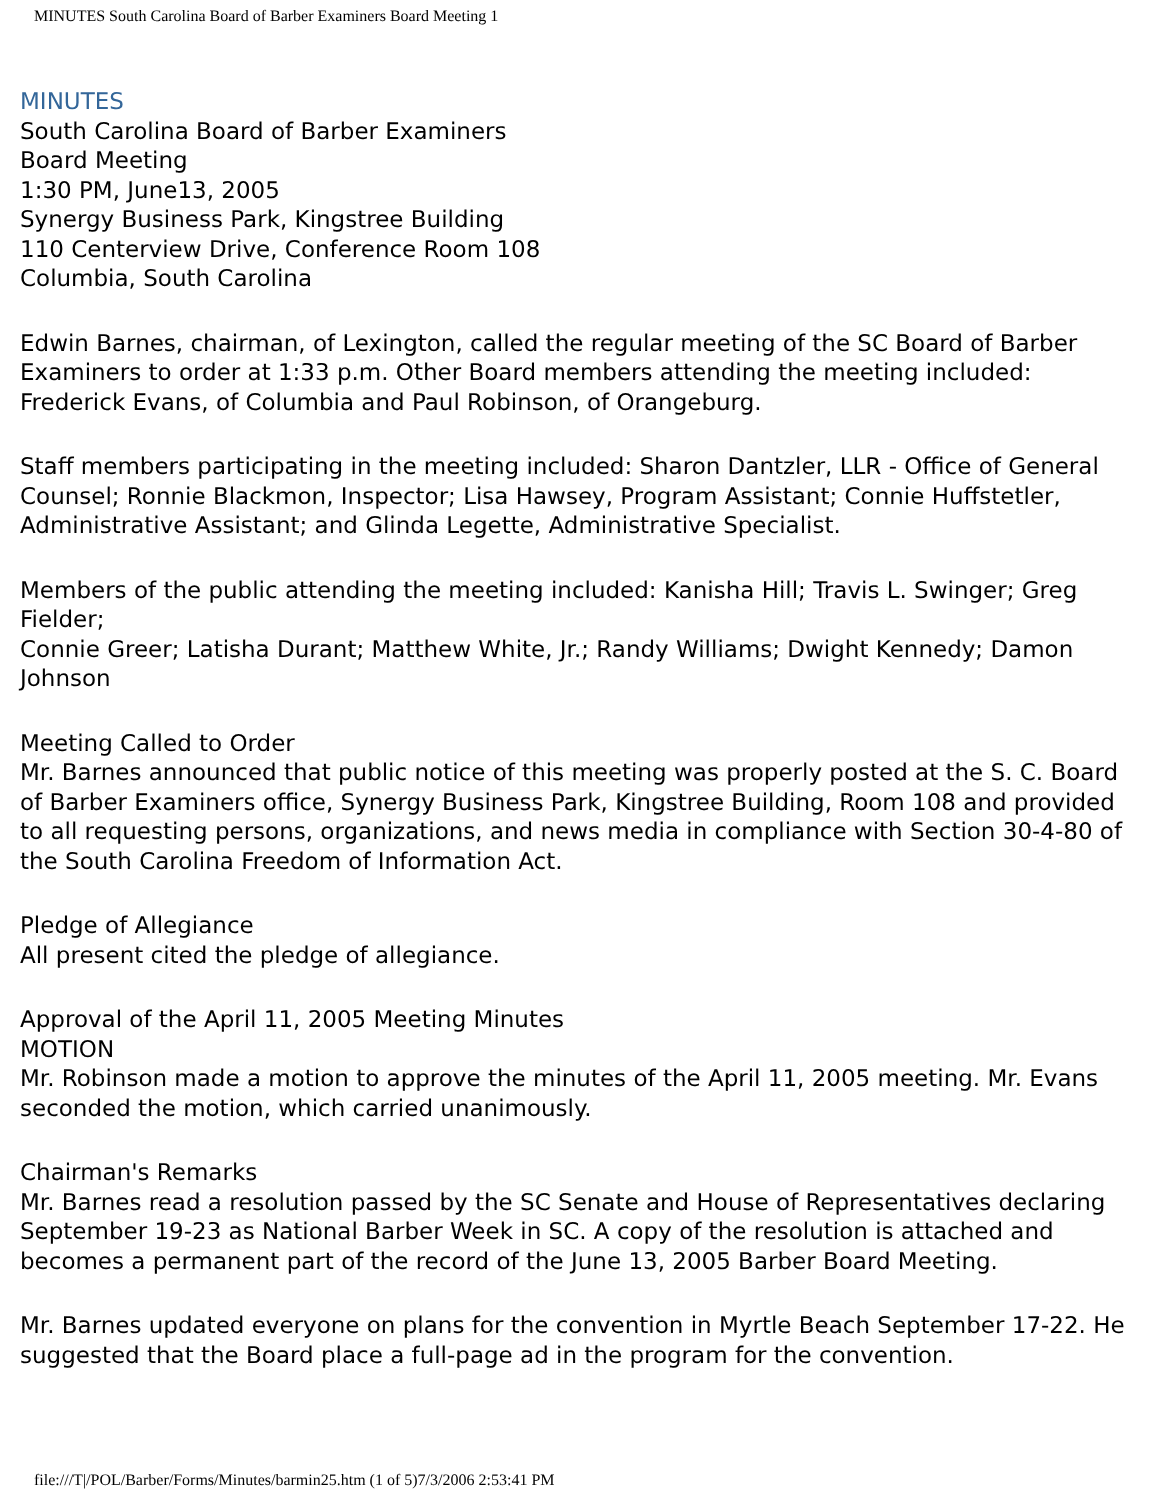MINUTES South Carolina Board of Barber Examiners Board Meeting 1
MINUTES
South Carolina Board of Barber Examiners
Board Meeting
1:30 PM, June13, 2005
Synergy Business Park, Kingstree Building
110 Centerview Drive, Conference Room 108
Columbia, South Carolina
Edwin Barnes, chairman, of Lexington, called the regular meeting of the SC Board of Barber Examiners to order at 1:33 p.m. Other Board members attending the meeting included: Frederick Evans, of Columbia and Paul Robinson, of Orangeburg.
Staff members participating in the meeting included: Sharon Dantzler, LLR - Office of General Counsel; Ronnie Blackmon, Inspector; Lisa Hawsey, Program Assistant; Connie Huffstetler, Administrative Assistant; and Glinda Legette, Administrative Specialist.
Members of the public attending the meeting included: Kanisha Hill; Travis L. Swinger; Greg Fielder;
Connie Greer; Latisha Durant; Matthew White, Jr.; Randy Williams; Dwight Kennedy; Damon Johnson
Meeting Called to Order
Mr. Barnes announced that public notice of this meeting was properly posted at the S. C. Board of Barber Examiners office, Synergy Business Park, Kingstree Building, Room 108 and provided to all requesting persons, organizations, and news media in compliance with Section 30-4-80 of the South Carolina Freedom of Information Act.
Pledge of Allegiance
All present cited the pledge of allegiance.
Approval of the April 11, 2005 Meeting Minutes
MOTION
Mr. Robinson made a motion to approve the minutes of the April 11, 2005 meeting. Mr. Evans seconded the motion, which carried unanimously.
Chairman's Remarks
Mr. Barnes read a resolution passed by the SC Senate and House of Representatives declaring September 19-23 as National Barber Week in SC. A copy of the resolution is attached and becomes a permanent part of the record of the June 13, 2005 Barber Board Meeting.
Mr. Barnes updated everyone on plans for the convention in Myrtle Beach September 17-22. He suggested that the Board place a full-page ad in the program for the convention.
file:///T|/POL/Barber/Forms/Minutes/barmin25.htm (1 of 5)7/3/2006 2:53:41 PM